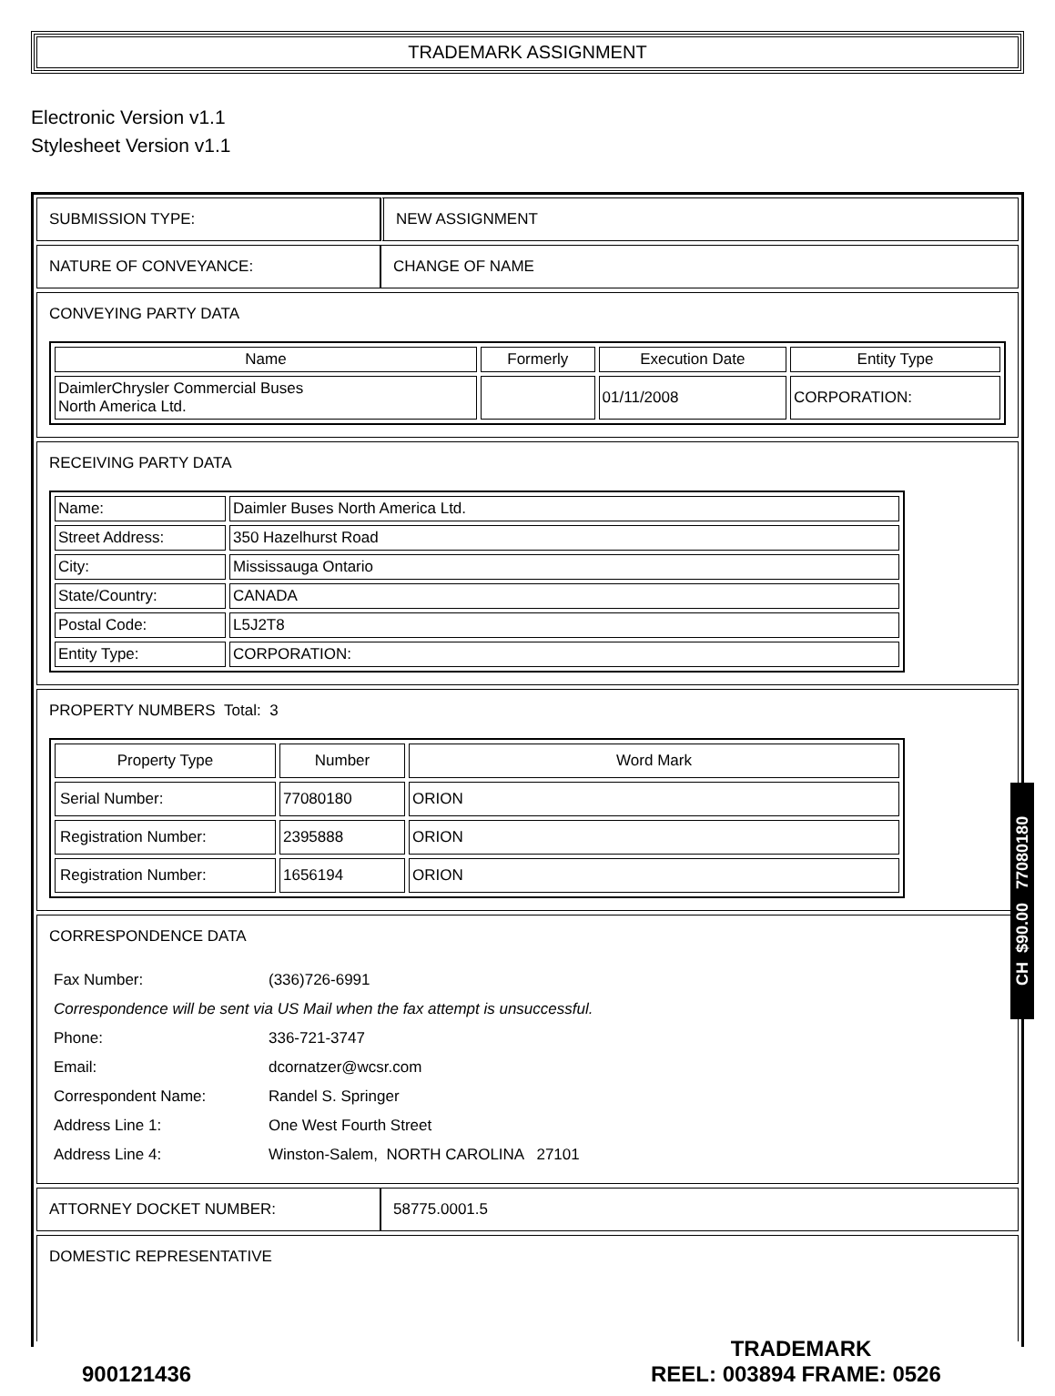TRADEMARK ASSIGNMENT
Electronic Version v1.1
Stylesheet Version v1.1
| SUBMISSION TYPE: | NEW ASSIGNMENT |
| NATURE OF CONVEYANCE: | CHANGE OF NAME |
| CONVEYING PARTY DATA / Name / Formerly / Execution Date / Entity Type / / --- / --- / --- / --- / / DaimlerChrysler Commercial Buses North America Ltd. / / 01/11/2008 / CORPORATION: / | |
| RECEIVING PARTY DATA / Name: / Daimler Buses North America Ltd. / / Street Address: / 350 Hazelhurst Road / / City: / Mississauga Ontario / / State/Country: / CANADA / / Postal Code: / L5J2T8 / / Entity Type: / CORPORATION: / | |
| PROPERTY NUMBERS Total: 3 / Property Type / Number / Word Mark / / --- / --- / --- / / Serial Number: / 77080180 / ORION / / Registration Number: / 2395888 / ORION / / Registration Number: / 1656194 / ORION / | |
| CORRESPONDENCE DATA / Fax Number: / (336)726-6991 / / Correspondence will be sent via US Mail when the fax attempt is unsuccessful. / / / Phone: / 336-721-3747 / / Email: / dcornatzer@wcsr.com / / Correspondent Name: / Randel S. Springer / / Address Line 1: / One West Fourth Street / / Address Line 4: / Winston-Salem, NORTH CAROLINA 27101 / | |
| ATTORNEY DOCKET NUMBER: | 58775.0001.5 |
| DOMESTIC REPRESENTATIVE | |
CH $90.00 77080180
TRADEMARK
900121436 REEL: 003894 FRAME: 0526